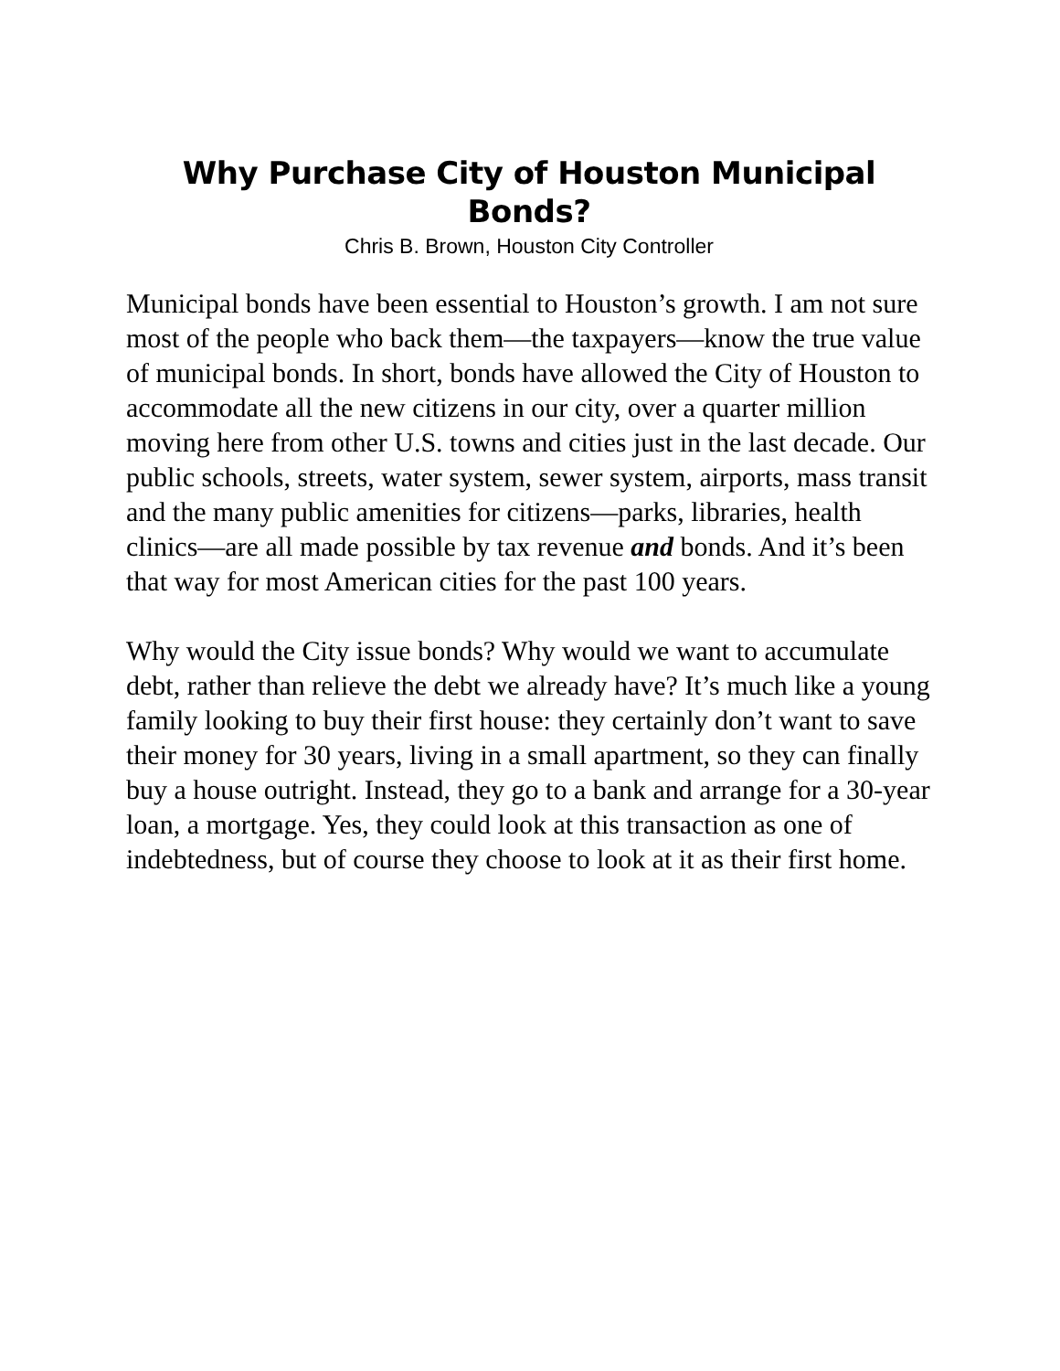Why Purchase City of Houston Municipal
Bonds?
Chris B. Brown, Houston City Controller
Municipal bonds have been essential to Houston’s growth. I am not sure most of the people who back them—the taxpayers—know the true value of municipal bonds. In short, bonds have allowed the City of Houston to accommodate all the new citizens in our city, over a quarter million moving here from other U.S. towns and cities just in the last decade. Our public schools, streets, water system, sewer system, airports, mass transit and the many public amenities for citizens—parks, libraries, health clinics—are all made possible by tax revenue and bonds. And it’s been that way for most American cities for the past 100 years.
Why would the City issue bonds? Why would we want to accumulate debt, rather than relieve the debt we already have? It’s much like a young family looking to buy their first house: they certainly don’t want to save their money for 30 years, living in a small apartment, so they can finally buy a house outright. Instead, they go to a bank and arrange for a 30-year loan, a mortgage. Yes, they could look at this transaction as one of indebtedness, but of course they choose to look at it as their first home.